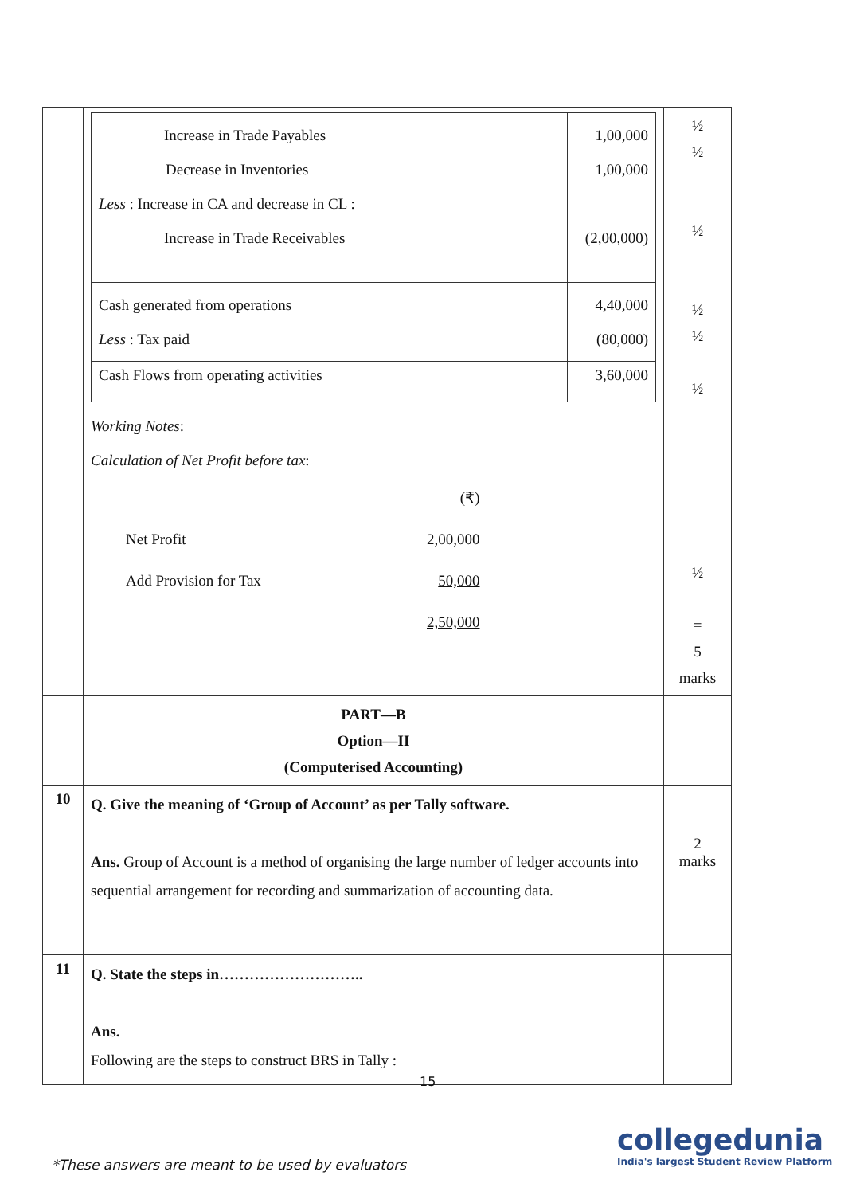| | / Increase in Trade Payables Decrease in Inventories Less : Increase in CA and decrease in CL : Increase in Trade Receivables / 1,00,000 1,00,000 (2,00,000) / / Cash generated from operations Less : Tax paid / 4,40,000 (80,000) / / Cash Flows from operating activities / 3,60,000 / Working Notes : Calculation of Net Profit before tax : / / (₹) / / Net Profit / 2,00,000 / / Add Provision for Tax / 50,000 / / / 2,50,000 / | ½ ½ ½ ½ ½ ½ ½ = 5 marks |
| | PART—B Option—II (Computerised Accounting) | |
| 10 | Q. Give the meaning of ‘Group of Account’ as per Tally software. Ans. Group of Account is a method of organising the large number of ledger accounts into sequential arrangement for recording and summarization of accounting data. | 2 marks |
| 11 | Q. State the steps in……………………….. Ans. Following are the steps to construct BRS in Tally : | |
15
*These answers are meant to be used by evaluators
collegedunia
India's largest Student Review Platform